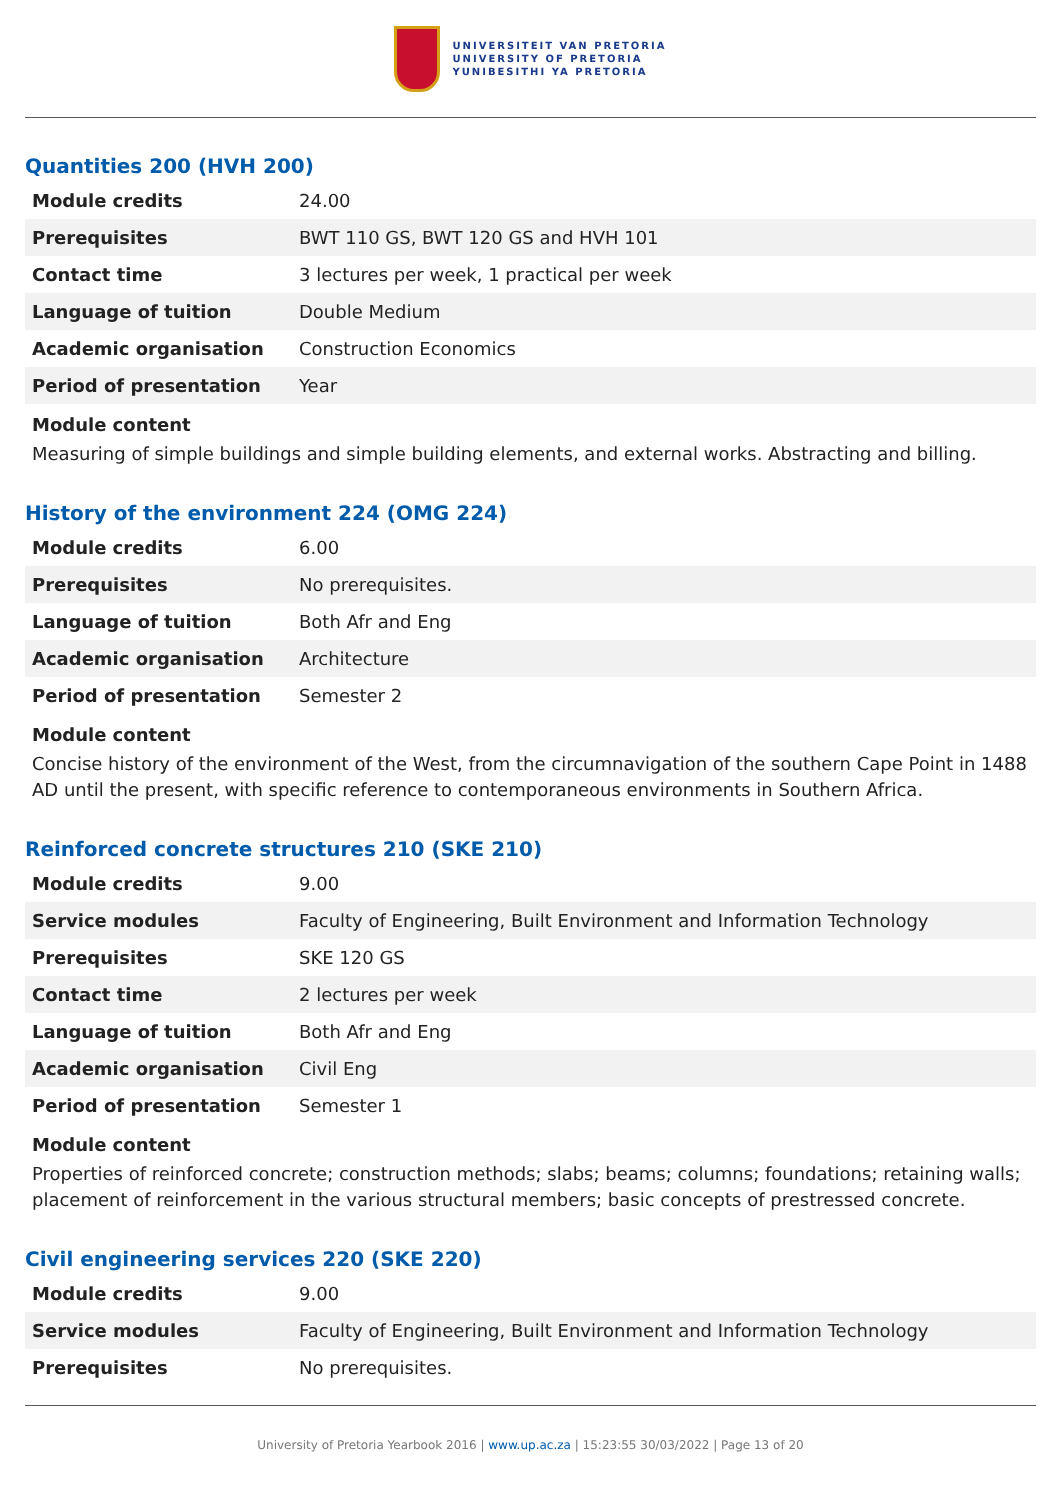UNIVERSITEIT VAN PRETORIA
UNIVERSITY OF PRETORIA
YUNIBESITHI YA PRETORIA
Quantities 200 (HVH 200)
| Module credits | 24.00 |
| Prerequisites | BWT 110 GS, BWT 120 GS and HVH 101 |
| Contact time | 3 lectures per week, 1 practical per week |
| Language of tuition | Double Medium |
| Academic organisation | Construction Economics |
| Period of presentation | Year |
Module content
Measuring of simple buildings and simple building elements, and external works. Abstracting and billing.
History of the environment 224 (OMG 224)
| Module credits | 6.00 |
| Prerequisites | No prerequisites. |
| Language of tuition | Both Afr and Eng |
| Academic organisation | Architecture |
| Period of presentation | Semester 2 |
Module content
Concise history of the environment of the West, from the circumnavigation of the southern Cape Point in 1488 AD until the present, with specific reference to contemporaneous environments in Southern Africa.
Reinforced concrete structures 210 (SKE 210)
| Module credits | 9.00 |
| Service modules | Faculty of Engineering, Built Environment and Information Technology |
| Prerequisites | SKE 120 GS |
| Contact time | 2 lectures per week |
| Language of tuition | Both Afr and Eng |
| Academic organisation | Civil Eng |
| Period of presentation | Semester 1 |
Module content
Properties of reinforced concrete; construction methods; slabs; beams; columns; foundations; retaining walls; placement of reinforcement in the various structural members; basic concepts of prestressed concrete.
Civil engineering services 220 (SKE 220)
| Module credits | 9.00 |
| Service modules | Faculty of Engineering, Built Environment and Information Technology |
| Prerequisites | No prerequisites. |
University of Pretoria Yearbook 2016 | www.up.ac.za | 15:23:55 30/03/2022 | Page 13 of 20